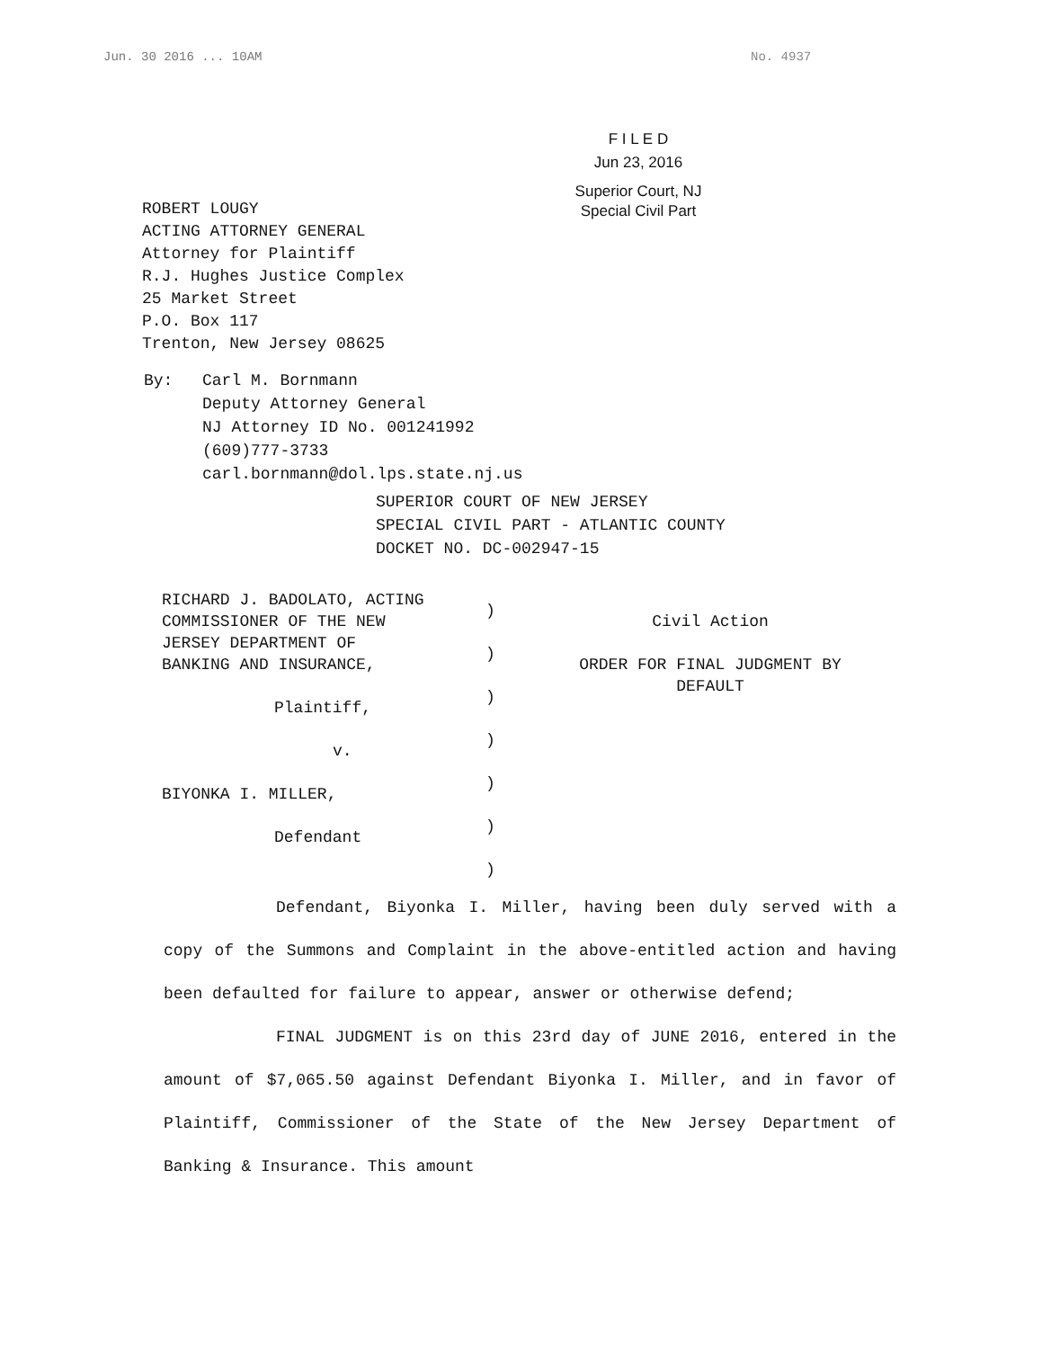Jun. 30 2016 ... 10AM No. 4937
F I L E D
Jun 23, 2016
Superior Court, NJ
Special Civil Part
ROBERT LOUGY
ACTING ATTORNEY GENERAL
Attorney for Plaintiff
R.J. Hughes Justice Complex
25 Market Street
P.O. Box 117
Trenton, New Jersey 08625
By: Carl M. Bornmann
Deputy Attorney General
NJ Attorney ID No. 001241992
(609)777-3733
carl.bornmann@dol.lps.state.nj.us
SUPERIOR COURT OF NEW JERSEY
SPECIAL CIVIL PART - ATLANTIC COUNTY
DOCKET NO. DC-002947-15
RICHARD J. BADOLATO, ACTING
COMMISSIONER OF THE NEW
JERSEY DEPARTMENT OF
BANKING AND INSURANCE,
Plaintiff,
v.
BIYONKA I. MILLER,
Defendant
)
)
)
)
)
)
)
Civil Action
ORDER FOR FINAL JUDGMENT BY
DEFAULT
Defendant, Biyonka I. Miller, having been duly served with a copy of the Summons and Complaint in the above-entitled action and having been defaulted for failure to appear, answer or otherwise defend;
FINAL JUDGMENT is on this 23rd day of JUNE 2016, entered in the amount of $7,065.50 against Defendant Biyonka I. Miller, and in favor of Plaintiff, Commissioner of the State of the New Jersey Department of Banking & Insurance. This amount